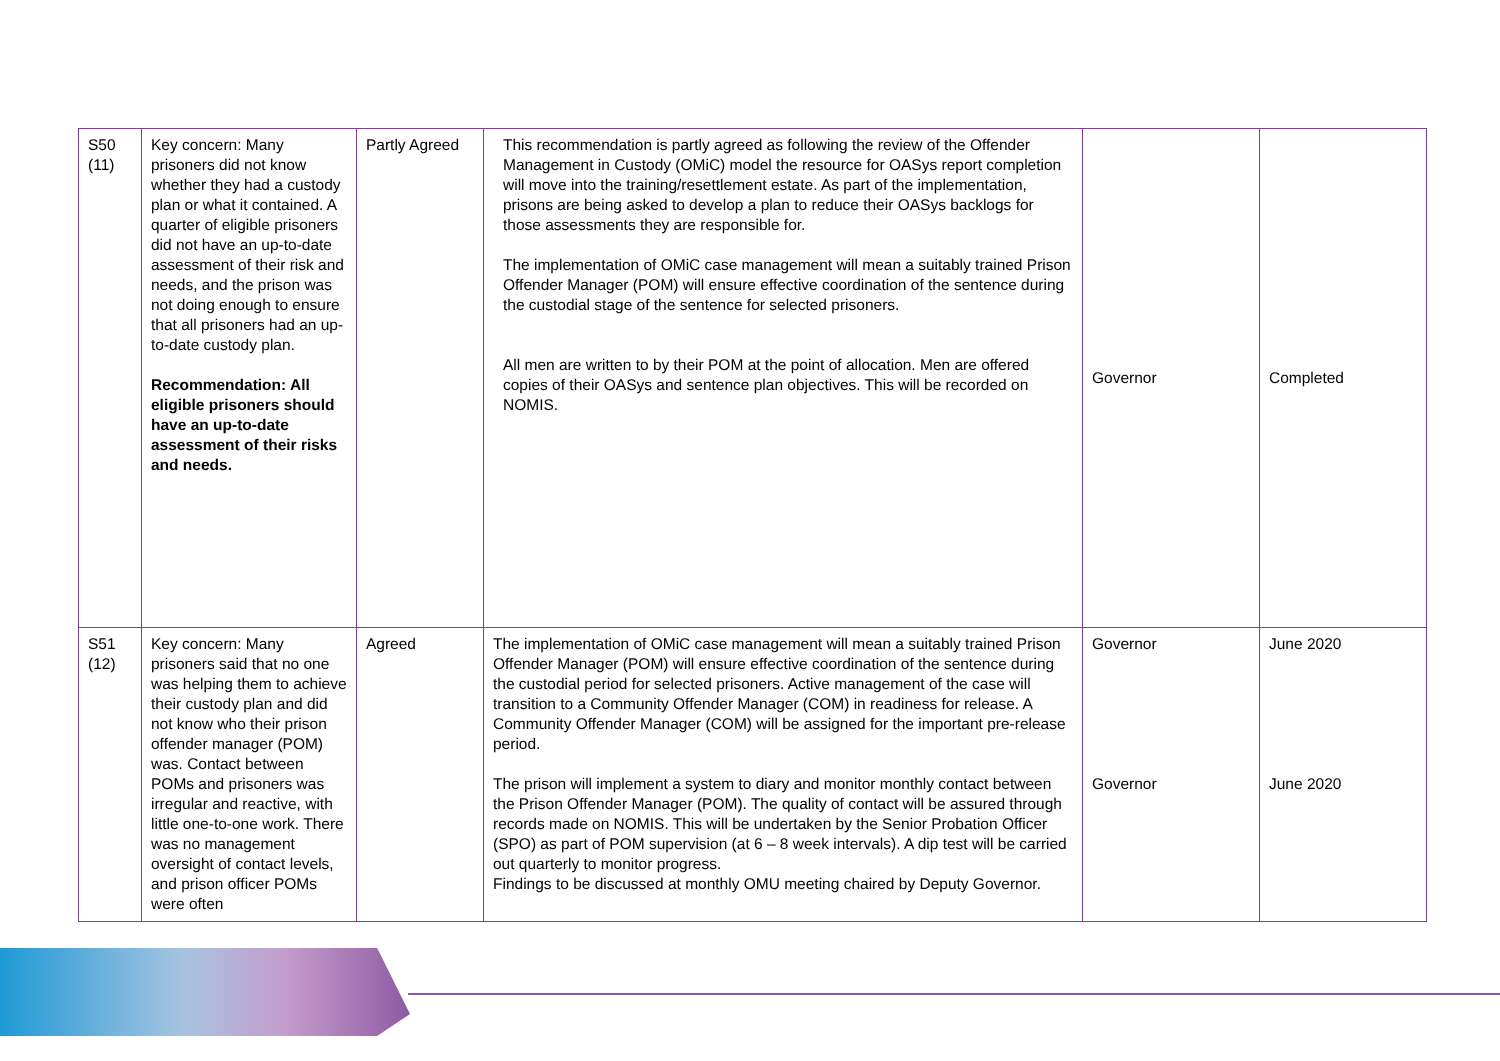| S50 (11) | Key concern: Many prisoners did not know whether they had a custody plan or what it contained. A quarter of eligible prisoners did not have an up-to-date assessment of their risk and needs, and the prison was not doing enough to ensure that all prisoners had an up-to-date custody plan. Recommendation: All eligible prisoners should have an up-to-date assessment of their risks and needs. | Partly Agreed | This recommendation is partly agreed as following the review of the Offender Management in Custody (OMiC) model the resource for OASys report completion will move into the training/resettlement estate. As part of the implementation, prisons are being asked to develop a plan to reduce their OASys backlogs for those assessments they are responsible for. The implementation of OMiC case management will mean a suitably trained Prison Offender Manager (POM) will ensure effective coordination of the sentence during the custodial stage of the sentence for selected prisoners. All men are written to by their POM at the point of allocation. Men are offered copies of their OASys and sentence plan objectives. This will be recorded on NOMIS. | Governor | Completed |
| S51 (12) | Key concern: Many prisoners said that no one was helping them to achieve their custody plan and did not know who their prison offender manager (POM) was. Contact between POMs and prisoners was irregular and reactive, with little one-to-one work. There was no management oversight of contact levels, and prison officer POMs were often | Agreed | The implementation of OMiC case management will mean a suitably trained Prison Offender Manager (POM) will ensure effective coordination of the sentence during the custodial period for selected prisoners. Active management of the case will transition to a Community Offender Manager (COM) in readiness for release. A Community Offender Manager (COM) will be assigned for the important pre-release period. The prison will implement a system to diary and monitor monthly contact between the Prison Offender Manager (POM). The quality of contact will be assured through records made on NOMIS. This will be undertaken by the Senior Probation Officer (SPO) as part of POM supervision (at 6 – 8 week intervals). A dip test will be carried out quarterly to monitor progress. Findings to be discussed at monthly OMU meeting chaired by Deputy Governor. | Governor Governor | June 2020 June 2020 |